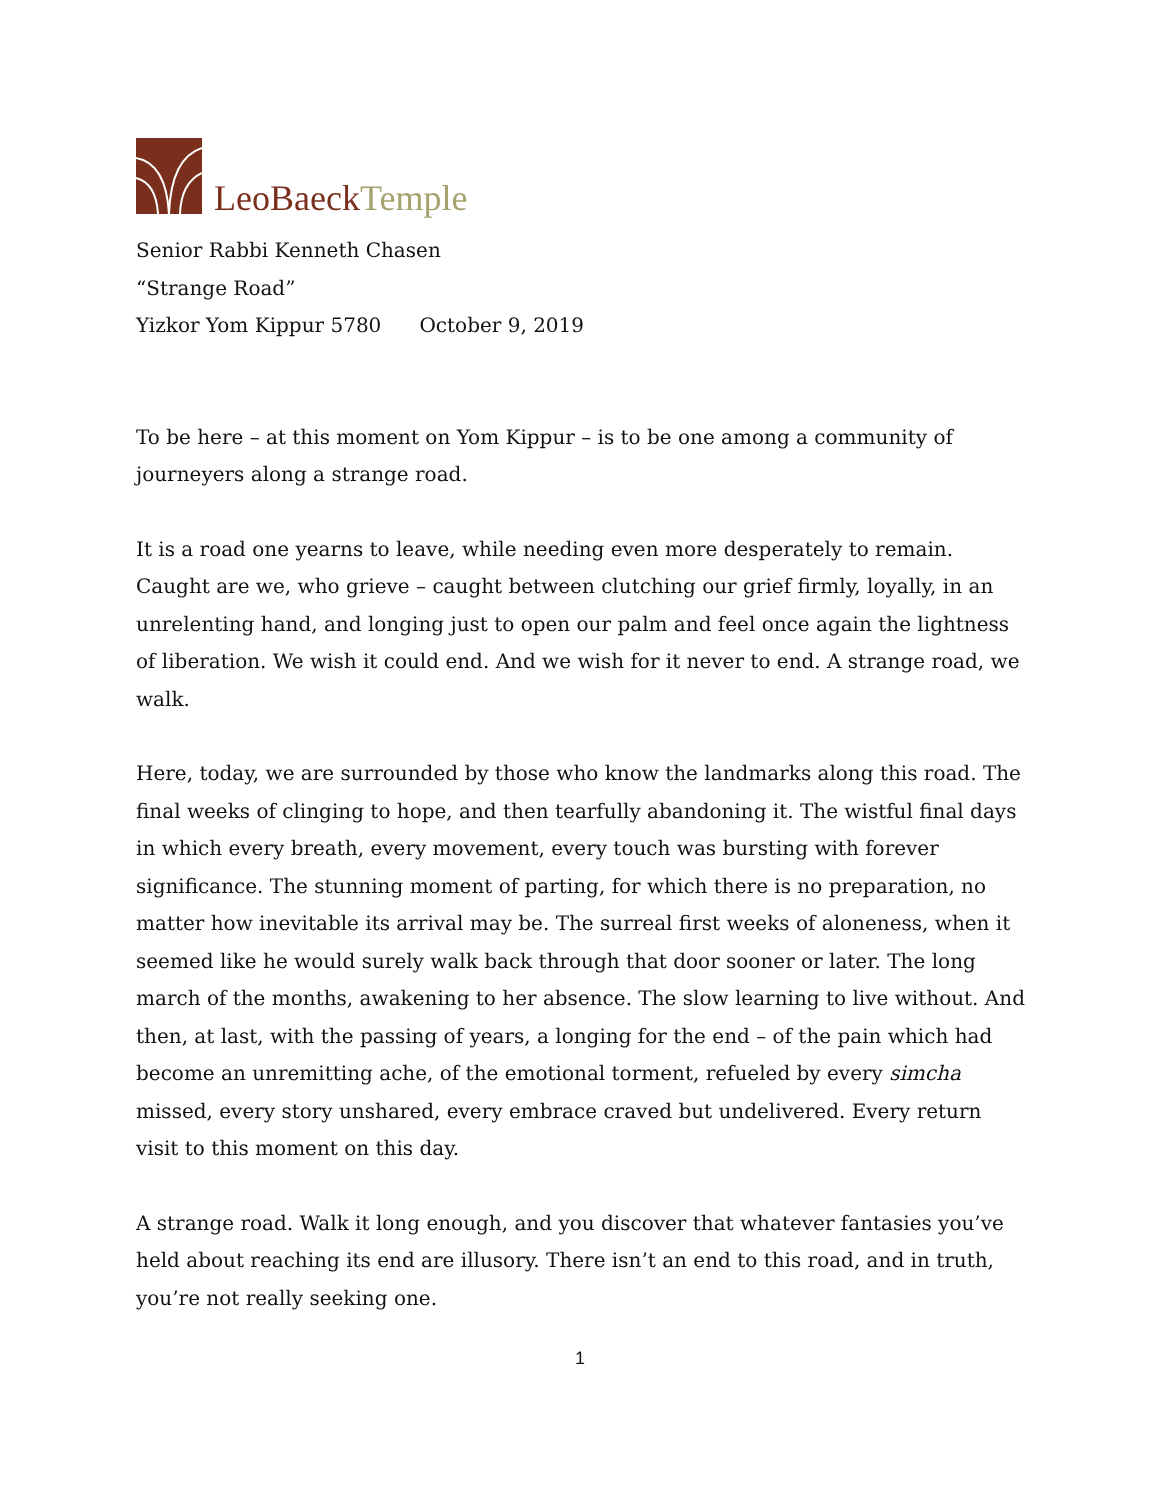LeoBaeck Temple
Senior Rabbi Kenneth Chasen
“Strange Road”
Yizkor Yom Kippur 5780 October 9, 2019
To be here – at this moment on Yom Kippur – is to be one among a community of journeyers along a strange road.
It is a road one yearns to leave, while needing even more desperately to remain. Caught are we, who grieve – caught between clutching our grief firmly, loyally, in an unrelenting hand, and longing just to open our palm and feel once again the lightness of liberation. We wish it could end. And we wish for it never to end. A strange road, we walk.
Here, today, we are surrounded by those who know the landmarks along this road. The final weeks of clinging to hope, and then tearfully abandoning it. The wistful final days in which every breath, every movement, every touch was bursting with forever significance. The stunning moment of parting, for which there is no preparation, no matter how inevitable its arrival may be. The surreal first weeks of aloneness, when it seemed like he would surely walk back through that door sooner or later. The long march of the months, awakening to her absence. The slow learning to live without. And then, at last, with the passing of years, a longing for the end – of the pain which had become an unremitting ache, of the emotional torment, refueled by every simcha missed, every story unshared, every embrace craved but undelivered. Every return visit to this moment on this day.
A strange road. Walk it long enough, and you discover that whatever fantasies you’ve held about reaching its end are illusory. There isn’t an end to this road, and in truth, you’re not really seeking one.
1